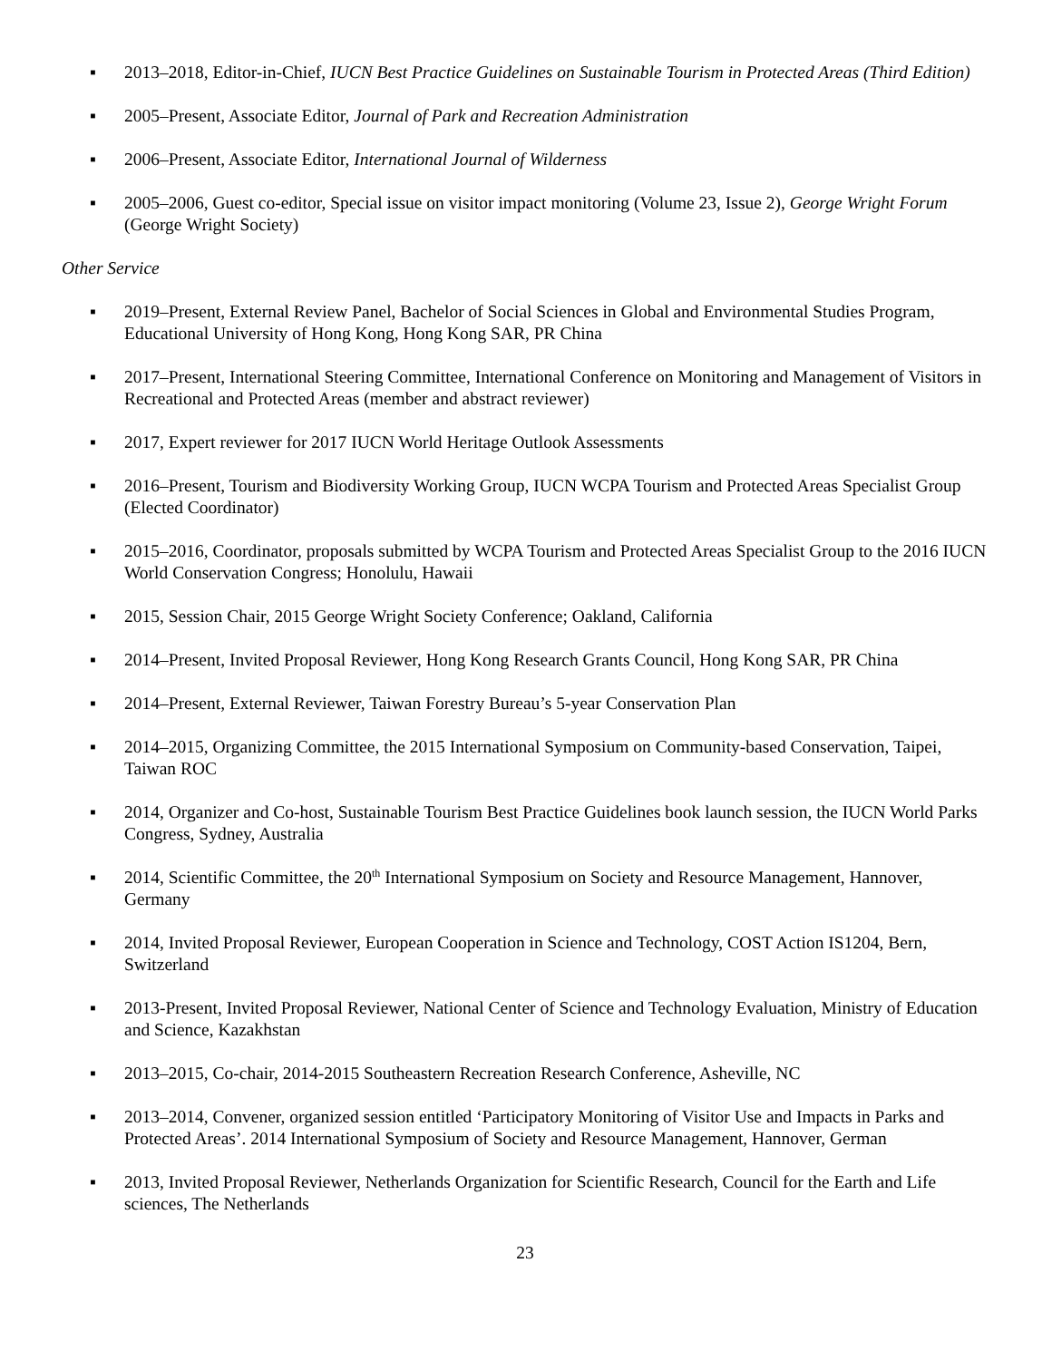▪ 2013–2018, Editor-in-Chief, IUCN Best Practice Guidelines on Sustainable Tourism in Protected Areas (Third Edition)
▪ 2005–Present, Associate Editor, Journal of Park and Recreation Administration
▪ 2006–Present, Associate Editor, International Journal of Wilderness
▪ 2005–2006, Guest co-editor, Special issue on visitor impact monitoring (Volume 23, Issue 2), George Wright Forum (George Wright Society)
Other Service
▪ 2019–Present, External Review Panel, Bachelor of Social Sciences in Global and Environmental Studies Program, Educational University of Hong Kong, Hong Kong SAR, PR China
▪ 2017–Present, International Steering Committee, International Conference on Monitoring and Management of Visitors in Recreational and Protected Areas (member and abstract reviewer)
▪ 2017, Expert reviewer for 2017 IUCN World Heritage Outlook Assessments
▪ 2016–Present, Tourism and Biodiversity Working Group, IUCN WCPA Tourism and Protected Areas Specialist Group (Elected Coordinator)
▪ 2015–2016, Coordinator, proposals submitted by WCPA Tourism and Protected Areas Specialist Group to the 2016 IUCN World Conservation Congress; Honolulu, Hawaii
▪ 2015, Session Chair, 2015 George Wright Society Conference; Oakland, California
▪ 2014–Present, Invited Proposal Reviewer, Hong Kong Research Grants Council, Hong Kong SAR, PR China
▪ 2014–Present, External Reviewer, Taiwan Forestry Bureau’s 5-year Conservation Plan
▪ 2014–2015, Organizing Committee, the 2015 International Symposium on Community-based Conservation, Taipei, Taiwan ROC
▪ 2014, Organizer and Co-host, Sustainable Tourism Best Practice Guidelines book launch session, the IUCN World Parks Congress, Sydney, Australia
▪ 2014, Scientific Committee, the 20<sup>th</sup> International Symposium on Society and Resource Management, Hannover, Germany
▪ 2014, Invited Proposal Reviewer, European Cooperation in Science and Technology, COST Action IS1204, Bern, Switzerland
▪ 2013-Present, Invited Proposal Reviewer, National Center of Science and Technology Evaluation, Ministry of Education and Science, Kazakhstan
▪ 2013–2015, Co-chair, 2014-2015 Southeastern Recreation Research Conference, Asheville, NC
▪ 2013–2014, Convener, organized session entitled ‘Participatory Monitoring of Visitor Use and Impacts in Parks and Protected Areas’. 2014 International Symposium of Society and Resource Management, Hannover, German
▪ 2013, Invited Proposal Reviewer, Netherlands Organization for Scientific Research, Council for the Earth and Life sciences, The Netherlands
23